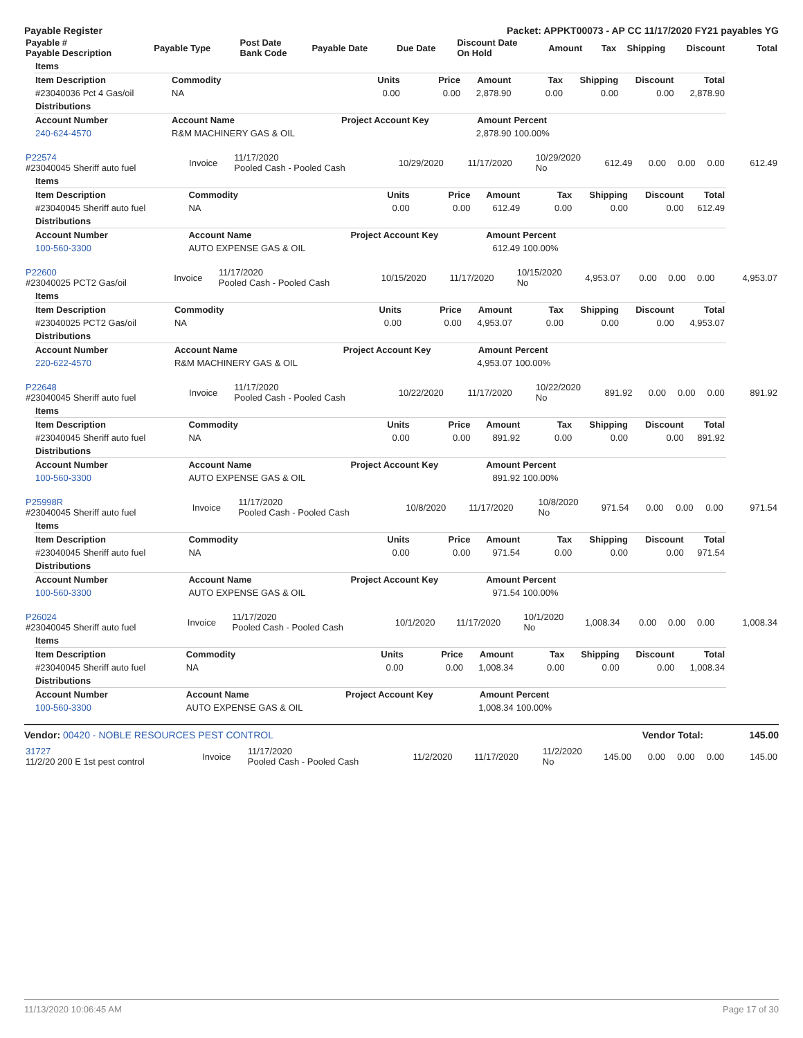Payable Register Packet: APPKT00073 - AP CC 11/17/2020 FY21 payables YG
| Payable # Payable Description | Payable Type | Post Date Bank Code | Payable Date | Due Date | Discount Date On Hold | Amount | Tax | Shipping | Discount | Total |
| --- | --- | --- | --- | --- | --- | --- | --- | --- | --- | --- |
| Items | | | | | | | | |
| Item Description | Commodity | Units | Price | Amount | Tax | Shipping | Discount | Total |
| #23040036 Pct 4 Gas/oil | NA | 0.00 | 0.00 | 2,878.90 | 0.00 | 0.00 | 0.00 | 2,878.90 |
| Distributions | | | | | | | | |
| Account Number | Account Name | Project Account Key | | Amount | Percent | | | |
| 240-624-4570 | R&M MACHINERY GAS & OIL | | | 2,878.90 | 100.00% | | | |
| P22574 #23040045 Sheriff auto fuel | Invoice | 11/17/2020 Pooled Cash - Pooled Cash | 10/29/2020 | 11/17/2020 | 10/29/2020 No | 612.49 | 0.00 | 0.00 | 0.00 | 612.49 |
| Items | | | | | | | | |
| Item Description | Commodity | Units | Price | Amount | Tax | Shipping | Discount | Total |
| #23040045 Sheriff auto fuel | NA | 0.00 | 0.00 | 612.49 | 0.00 | 0.00 | 0.00 | 612.49 |
| Distributions | | | | | | | | |
| Account Number | Account Name | Project Account Key | | Amount | Percent | | | |
| 100-560-3300 | AUTO EXPENSE GAS & OIL | | | 612.49 | 100.00% | | | |
| P22600 #23040025 PCT2 Gas/oil | Invoice | 11/17/2020 Pooled Cash - Pooled Cash | 10/15/2020 | 11/17/2020 | 10/15/2020 No | 4,953.07 | 0.00 | 0.00 | 0.00 | 4,953.07 |
| Items | | | | | | | | |
| Item Description | Commodity | Units | Price | Amount | Tax | Shipping | Discount | Total |
| #23040025 PCT2 Gas/oil | NA | 0.00 | 0.00 | 4,953.07 | 0.00 | 0.00 | 0.00 | 4,953.07 |
| Distributions | | | | | | | | |
| Account Number | Account Name | Project Account Key | | Amount | Percent | | | |
| 220-622-4570 | R&M MACHINERY GAS & OIL | | | 4,953.07 | 100.00% | | | |
| P22648 #23040045 Sheriff auto fuel | Invoice | 11/17/2020 Pooled Cash - Pooled Cash | 10/22/2020 | 11/17/2020 | 10/22/2020 No | 891.92 | 0.00 | 0.00 | 0.00 | 891.92 |
| Items | | | | | | | | |
| Item Description | Commodity | Units | Price | Amount | Tax | Shipping | Discount | Total |
| #23040045 Sheriff auto fuel | NA | 0.00 | 0.00 | 891.92 | 0.00 | 0.00 | 0.00 | 891.92 |
| Distributions | | | | | | | | |
| Account Number | Account Name | Project Account Key | | Amount | Percent | | | |
| 100-560-3300 | AUTO EXPENSE GAS & OIL | | | 891.92 | 100.00% | | | |
| P25998R #23040045 Sheriff auto fuel | Invoice | 11/17/2020 Pooled Cash - Pooled Cash | 10/8/2020 | 11/17/2020 | 10/8/2020 No | 971.54 | 0.00 | 0.00 | 0.00 | 971.54 |
| Items | | | | | | | | |
| Item Description | Commodity | Units | Price | Amount | Tax | Shipping | Discount | Total |
| #23040045 Sheriff auto fuel | NA | 0.00 | 0.00 | 971.54 | 0.00 | 0.00 | 0.00 | 971.54 |
| Distributions | | | | | | | | |
| Account Number | Account Name | Project Account Key | | Amount | Percent | | | |
| 100-560-3300 | AUTO EXPENSE GAS & OIL | | | 971.54 | 100.00% | | | |
| P26024 #23040045 Sheriff auto fuel | Invoice | 11/17/2020 Pooled Cash - Pooled Cash | 10/1/2020 | 11/17/2020 | 10/1/2020 No | 1,008.34 | 0.00 | 0.00 | 0.00 | 1,008.34 |
| Items | | | | | | | | |
| Item Description | Commodity | Units | Price | Amount | Tax | Shipping | Discount | Total |
| #23040045 Sheriff auto fuel | NA | 0.00 | 0.00 | 1,008.34 | 0.00 | 0.00 | 0.00 | 1,008.34 |
| Distributions | | | | | | | | |
| Account Number | Account Name | Project Account Key | | Amount | Percent | | | |
| 100-560-3300 | AUTO EXPENSE GAS & OIL | | | 1,008.34 | 100.00% | | | |
Vendor: 00420 - NOBLE RESOURCES PEST CONTROL Vendor Total: 145.00
| 31727 11/2/20 200 E 1st pest control | Invoice | 11/17/2020 Pooled Cash - Pooled Cash | 11/2/2020 | 11/17/2020 | 11/2/2020 No | 145.00 | 0.00 | 0.00 | 0.00 | 145.00 |
11/13/2020 10:06:45 AM Page 17 of 30